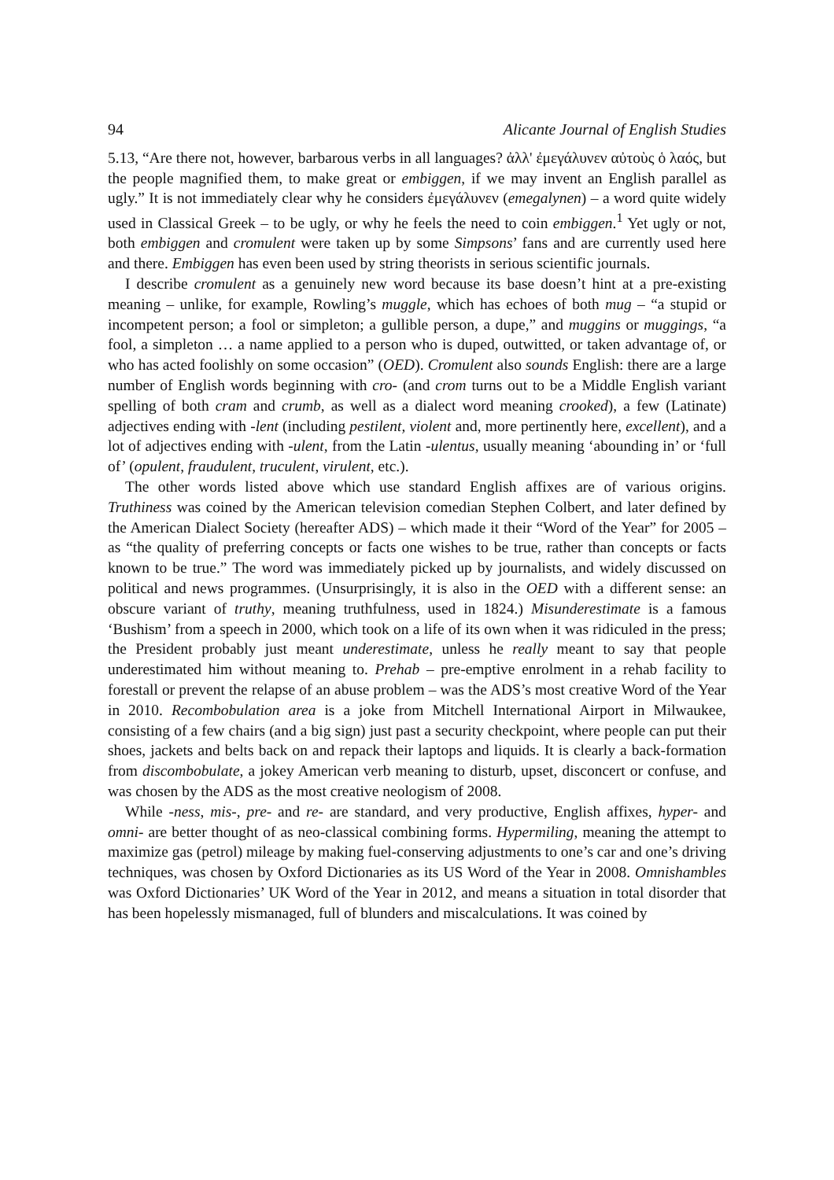94 Alicante Journal of English Studies
5.13, “Are there not, however, barbarous verbs in all languages? ἀλλ' ἐμεγάλυνεν αὐτοὺς ὁ λαός, but the people magnified them, to make great or embiggen, if we may invent an English parallel as ugly.” It is not immediately clear why he considers ἐμεγάλυνεν (emegalynen) – a word quite widely used in Classical Greek – to be ugly, or why he feels the need to coin embiggen.<sup>1</sup> Yet ugly or not, both embiggen and cromulent were taken up by some Simpsons’ fans and are currently used here and there. Embiggen has even been used by string theorists in serious scientific journals.
I describe cromulent as a genuinely new word because its base doesn’t hint at a pre-existing meaning – unlike, for example, Rowling’s muggle, which has echoes of both mug – “a stupid or incompetent person; a fool or simpleton; a gullible person, a dupe,” and muggins or muggings, “a fool, a simpleton … a name applied to a person who is duped, outwitted, or taken advantage of, or who has acted foolishly on some occasion” (OED). Cromulent also sounds English: there are a large number of English words beginning with cro- (and crom turns out to be a Middle English variant spelling of both cram and crumb, as well as a dialect word meaning crooked), a few (Latinate) adjectives ending with -lent (including pestilent, violent and, more pertinently here, excellent), and a lot of adjectives ending with -ulent, from the Latin -ulentus, usually meaning ‘abounding in’ or ‘full of’ (opulent, fraudulent, truculent, virulent, etc.).
The other words listed above which use standard English affixes are of various origins. Truthiness was coined by the American television comedian Stephen Colbert, and later defined by the American Dialect Society (hereafter ADS) – which made it their “Word of the Year” for 2005 – as “the quality of preferring concepts or facts one wishes to be true, rather than concepts or facts known to be true.” The word was immediately picked up by journalists, and widely discussed on political and news programmes. (Unsurprisingly, it is also in the OED with a different sense: an obscure variant of truthy, meaning truthfulness, used in 1824.) Misunderestimate is a famous ‘Bushism’ from a speech in 2000, which took on a life of its own when it was ridiculed in the press; the President probably just meant underestimate, unless he really meant to say that people underestimated him without meaning to. Prehab – pre-emptive enrolment in a rehab facility to forestall or prevent the relapse of an abuse problem – was the ADS’s most creative Word of the Year in 2010. Recombobulation area is a joke from Mitchell International Airport in Milwaukee, consisting of a few chairs (and a big sign) just past a security checkpoint, where people can put their shoes, jackets and belts back on and repack their laptops and liquids. It is clearly a back-formation from discombobulate, a jokey American verb meaning to disturb, upset, disconcert or confuse, and was chosen by the ADS as the most creative neologism of 2008.
While -ness, mis-, pre- and re- are standard, and very productive, English affixes, hyper- and omni- are better thought of as neo-classical combining forms. Hypermiling, meaning the attempt to maximize gas (petrol) mileage by making fuel-conserving adjustments to one’s car and one’s driving techniques, was chosen by Oxford Dictionaries as its US Word of the Year in 2008. Omnishambles was Oxford Dictionaries’ UK Word of the Year in 2012, and means a situation in total disorder that has been hopelessly mismanaged, full of blunders and miscalculations. It was coined by